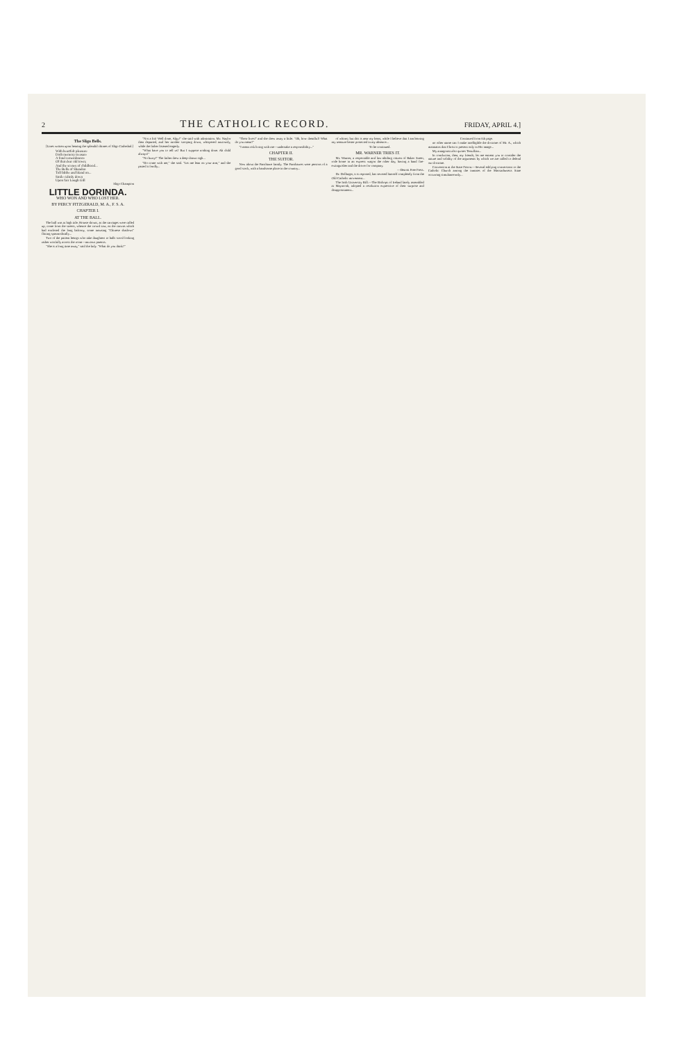2
THE CATHOLIC RECORD.
FRIDAY, APRIL 4.]
The Sligo Bells.
[Lines written upon hearing the splendid chimes of Sligo Cathedral.]
With heartfelt pleasure
Doth memory treasure
A fond remembrance
Of that dear old town;
And the scenes of childhood...
The Bells of Shandon
Toll blithe and bland on...
Smile calmly down
Upon fair Lough Gill
Sligo Champion
LITTLE DORINDA.
WHO WON AND WHO LOST HER.
BY PERCY FITZGERALD, M. A., F. S. A.
CHAPTER I.
AT THE BALL.
The ball was at high tide. Hoarse shouts, as the carriages were called up, come from the streets, whence the crowd saw, on the canvas which had enclosed the long balcony, some amusing "Chinese shadows" flitting spasmodically...
Two of the patient beings who take daughters to balls stood looking rather wistfully across the room—anxious parents.
"She is a long time away," said the lady. "What do you think?"
"Not a bit! Well done, Algy!" she said with admiration. Mr. Naylor then departed, and her mother stooping down, whispered anxiously, while the father listened eagerly.
"What have you to tell us? But I suppose nothing done. Ah child always!"
"No hurry!" The father drew a deep-drawn sigh...
"Do come with me," she said. "Let me lean on your arm," and she patted it fondly...
"Their lives!" and she drew away a little. "Oh, how dreadful! What do you mean?"
"I mean risk living with me—undertake a responsibility..."
CHAPTER II.
THE SUITOR.
Now about the Fanshawe family. The Fanshawes were persons of a good stock, with a handsome place in the country...
of whims; but this is near my heart, while I believe that I am leaving my treasure better protected in my absence...
To be continued.
MR. WARNER TRIES IT.
Mr. Warner, a respectable and law-abiding citizen of Baker Street, rode home in an express wagon the other day, having a hand fire-extinguisher and the driver for company.
—Detroit Free Press.
Dr. Dollinger, it is reported, has severed himself completely from the Old-Catholic movement...
The Irish University Bill.—The Bishops of Ireland lately assembled at Maynooth, adopted a resolution expressive of their surprise and disappointment...
Continued from 6th page.
no other name can I make intelligible the doctrine of Mr. A., which maintains that Christ is present only in His image...
My antagonist also quotes Tertullian...
In conclusion, then, my friends, let me entreat you to consider the nature and solidity of the arguments by which we are called to defend our doctrine.
Conversion at the State Prison.—Several edifying conversions to the Catholic Church among the inmates of the Massachusetts State occurring simultaneously...